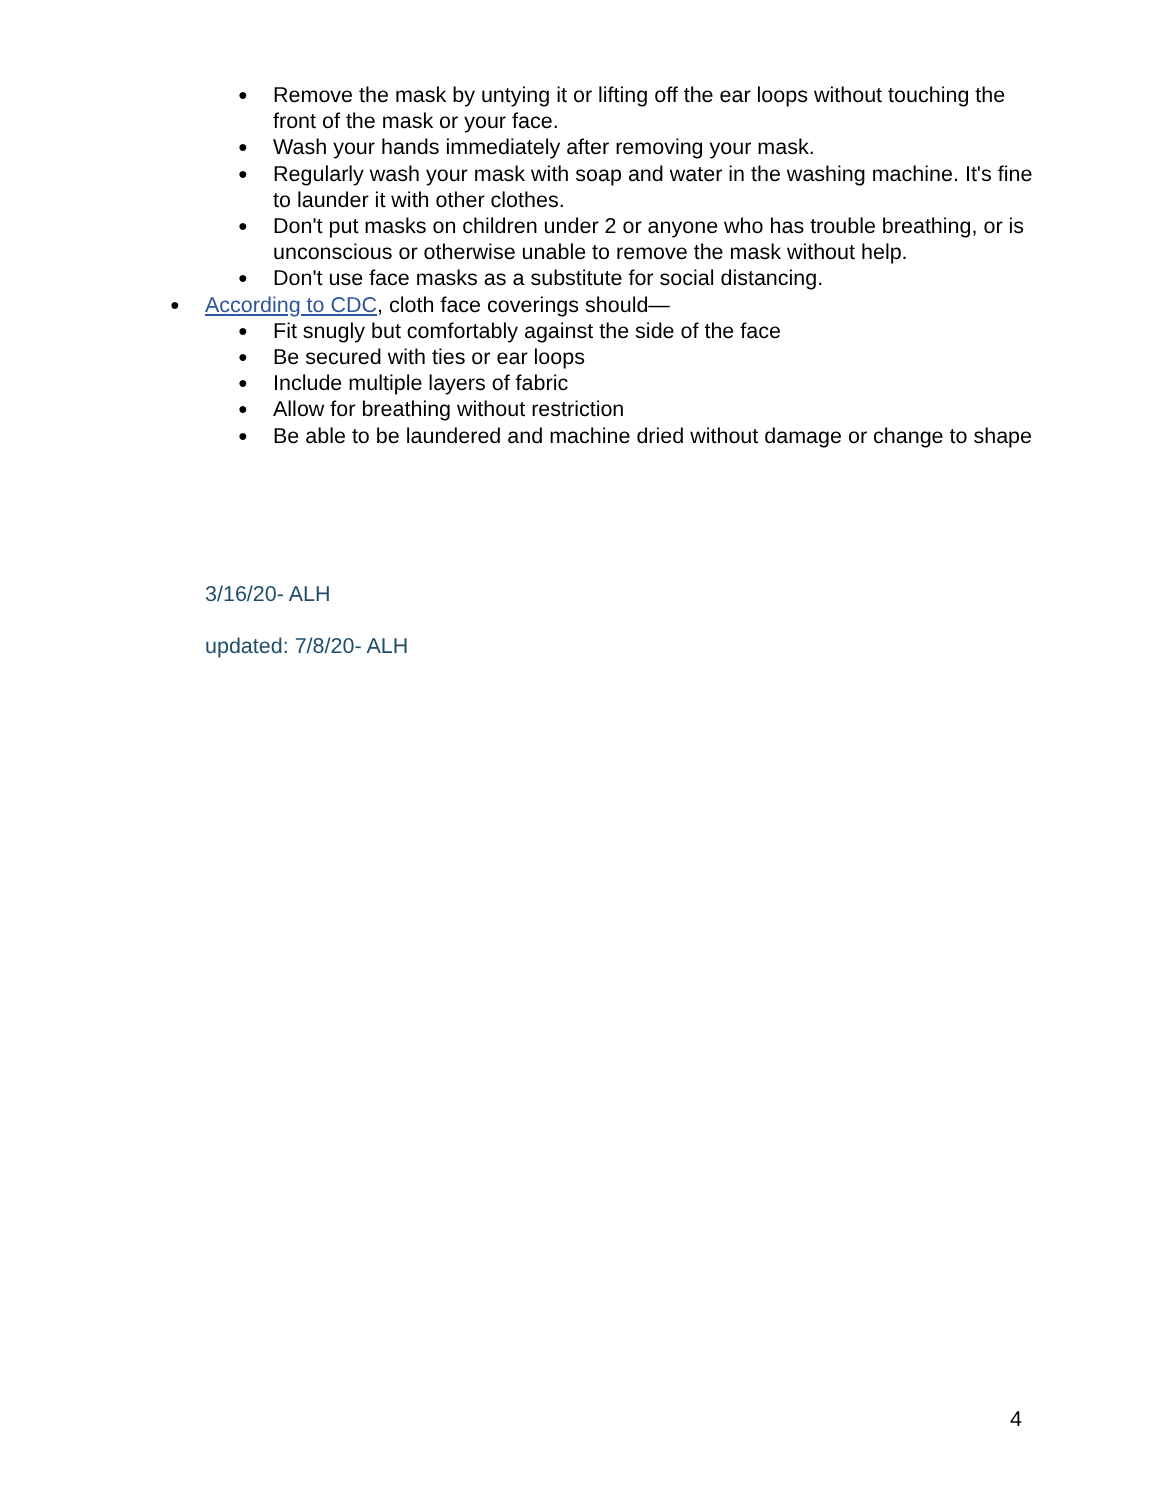● Remove the mask by untying it or lifting off the ear loops without touching the front of the mask or your face.
● Wash your hands immediately after removing your mask.
● Regularly wash your mask with soap and water in the washing machine. It's fine to launder it with other clothes.
● Don't put masks on children under 2 or anyone who has trouble breathing, or is unconscious or otherwise unable to remove the mask without help.
● Don't use face masks as a substitute for social distancing.
● According to CDC, cloth face coverings should—
● Fit snugly but comfortably against the side of the face
● Be secured with ties or ear loops
● Include multiple layers of fabric
● Allow for breathing without restriction
● Be able to be laundered and machine dried without damage or change to shape
3/16/20- ALH
updated: 7/8/20- ALH
4